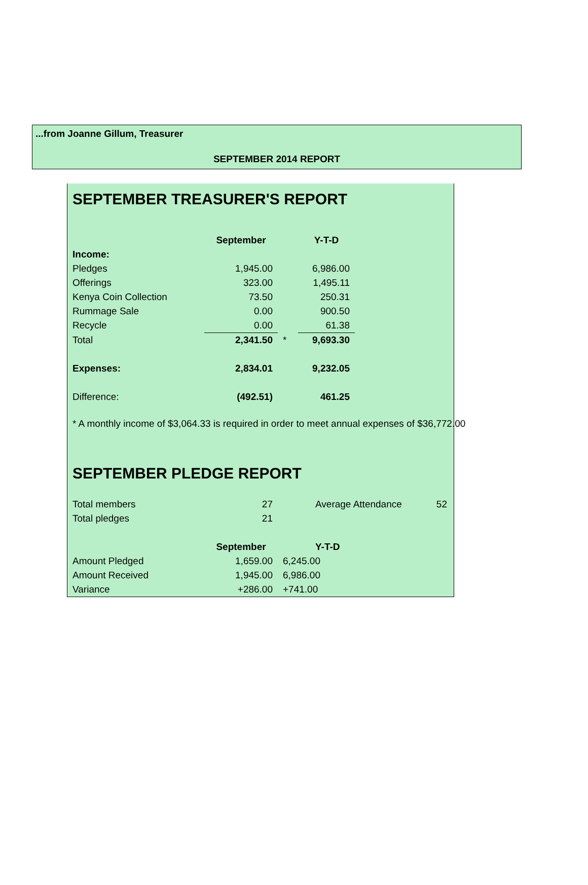...from Joanne Gillum, Treasurer
SEPTEMBER 2014 REPORT
SEPTEMBER TREASURER'S REPORT
| | September | | Y-T-D |
| Income: | | | |
| Pledges | 1,945.00 | | 6,986.00 |
| Offerings | 323.00 | | 1,495.11 |
| Kenya Coin Collection | 73.50 | | 250.31 |
| Rummage Sale | 0.00 | | 900.50 |
| Recycle | 0.00 | | 61.38 |
| Total | 2,341.50 | * | 9,693.30 |
| Expenses: | 2,834.01 | | 9,232.05 |
| Difference: | (492.51) | | 461.25 |
* A monthly income of $3,064.33 is required in order to meet annual expenses of $36,772.00
SEPTEMBER PLEDGE REPORT
| Total members | 27 | | Average Attendance | 52 |
| Total pledges | 21 | | | |
| | September | | Y-T-D | |
| Amount Pledged | 1,659.00 | 6,245.00 | | |
| Amount Received | 1,945.00 | 6,986.00 | | |
| Variance | +286.00 | +741.00 | | |